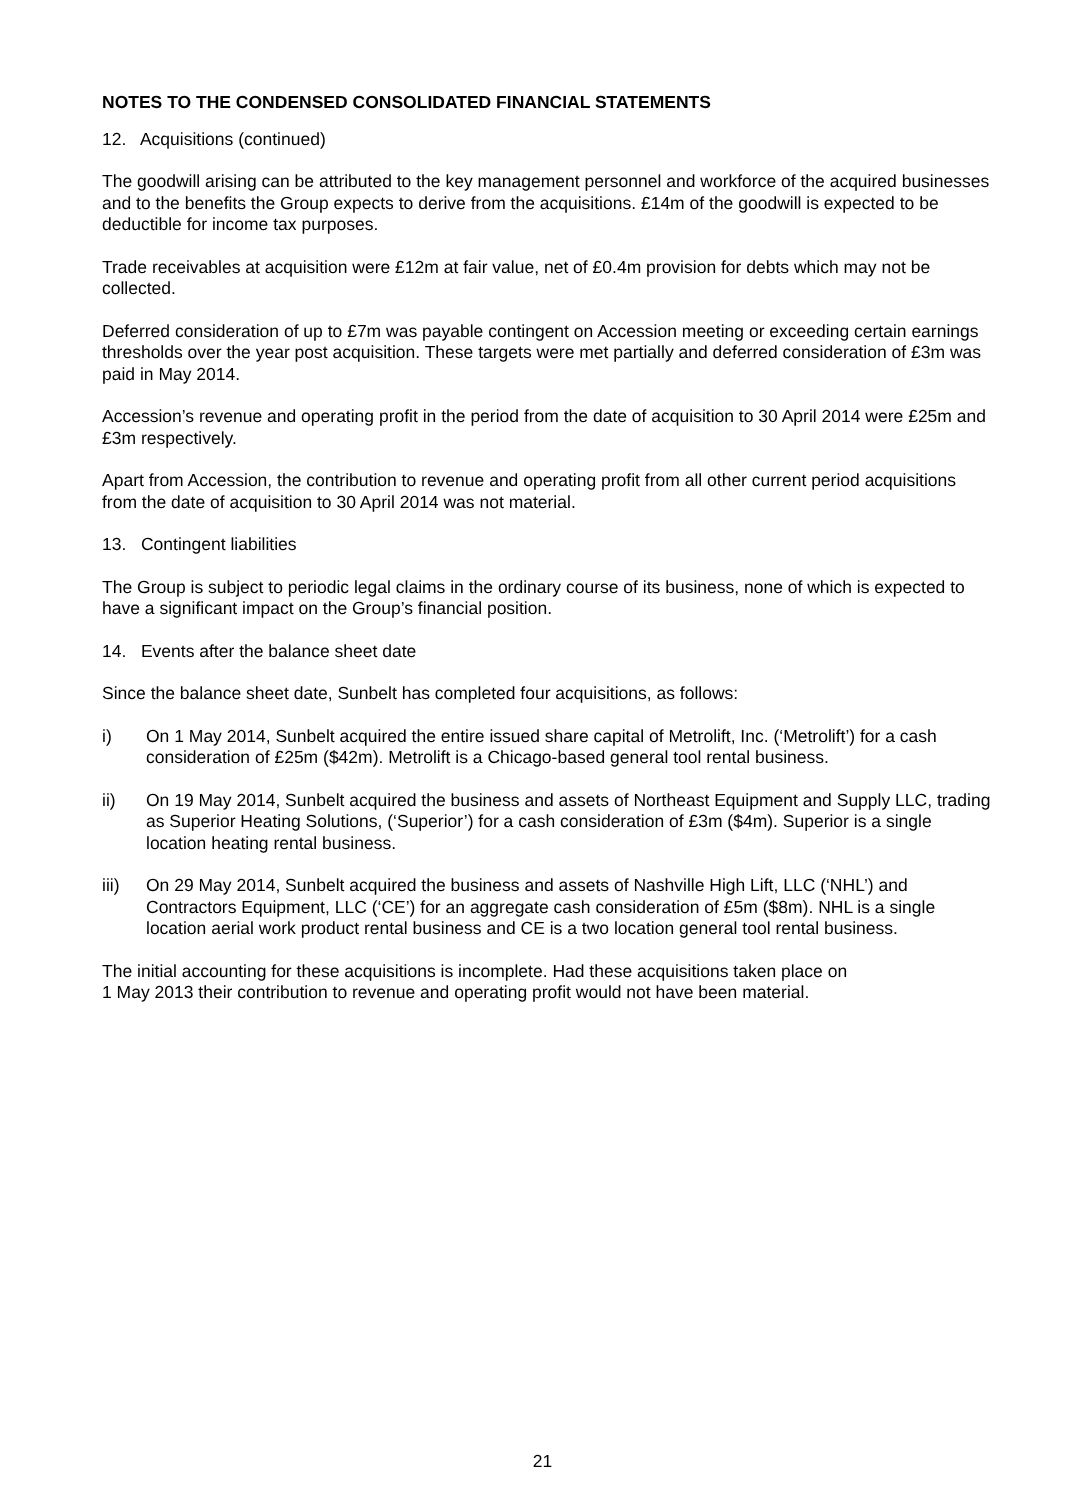NOTES TO THE CONDENSED CONSOLIDATED FINANCIAL STATEMENTS
12. Acquisitions (continued)
The goodwill arising can be attributed to the key management personnel and workforce of the acquired businesses and to the benefits the Group expects to derive from the acquisitions. £14m of the goodwill is expected to be deductible for income tax purposes.
Trade receivables at acquisition were £12m at fair value, net of £0.4m provision for debts which may not be collected.
Deferred consideration of up to £7m was payable contingent on Accession meeting or exceeding certain earnings thresholds over the year post acquisition. These targets were met partially and deferred consideration of £3m was paid in May 2014.
Accession’s revenue and operating profit in the period from the date of acquisition to 30 April 2014 were £25m and £3m respectively.
Apart from Accession, the contribution to revenue and operating profit from all other current period acquisitions from the date of acquisition to 30 April 2014 was not material.
13. Contingent liabilities
The Group is subject to periodic legal claims in the ordinary course of its business, none of which is expected to have a significant impact on the Group’s financial position.
14. Events after the balance sheet date
Since the balance sheet date, Sunbelt has completed four acquisitions, as follows:
i) On 1 May 2014, Sunbelt acquired the entire issued share capital of Metrolift, Inc. (‘Metrolift’) for a cash consideration of £25m ($42m). Metrolift is a Chicago-based general tool rental business.
ii) On 19 May 2014, Sunbelt acquired the business and assets of Northeast Equipment and Supply LLC, trading as Superior Heating Solutions, (‘Superior’) for a cash consideration of £3m ($4m). Superior is a single location heating rental business.
iii) On 29 May 2014, Sunbelt acquired the business and assets of Nashville High Lift, LLC (‘NHL’) and Contractors Equipment, LLC (‘CE’) for an aggregate cash consideration of £5m ($8m). NHL is a single location aerial work product rental business and CE is a two location general tool rental business.
The initial accounting for these acquisitions is incomplete. Had these acquisitions taken place on
1 May 2013 their contribution to revenue and operating profit would not have been material.
21